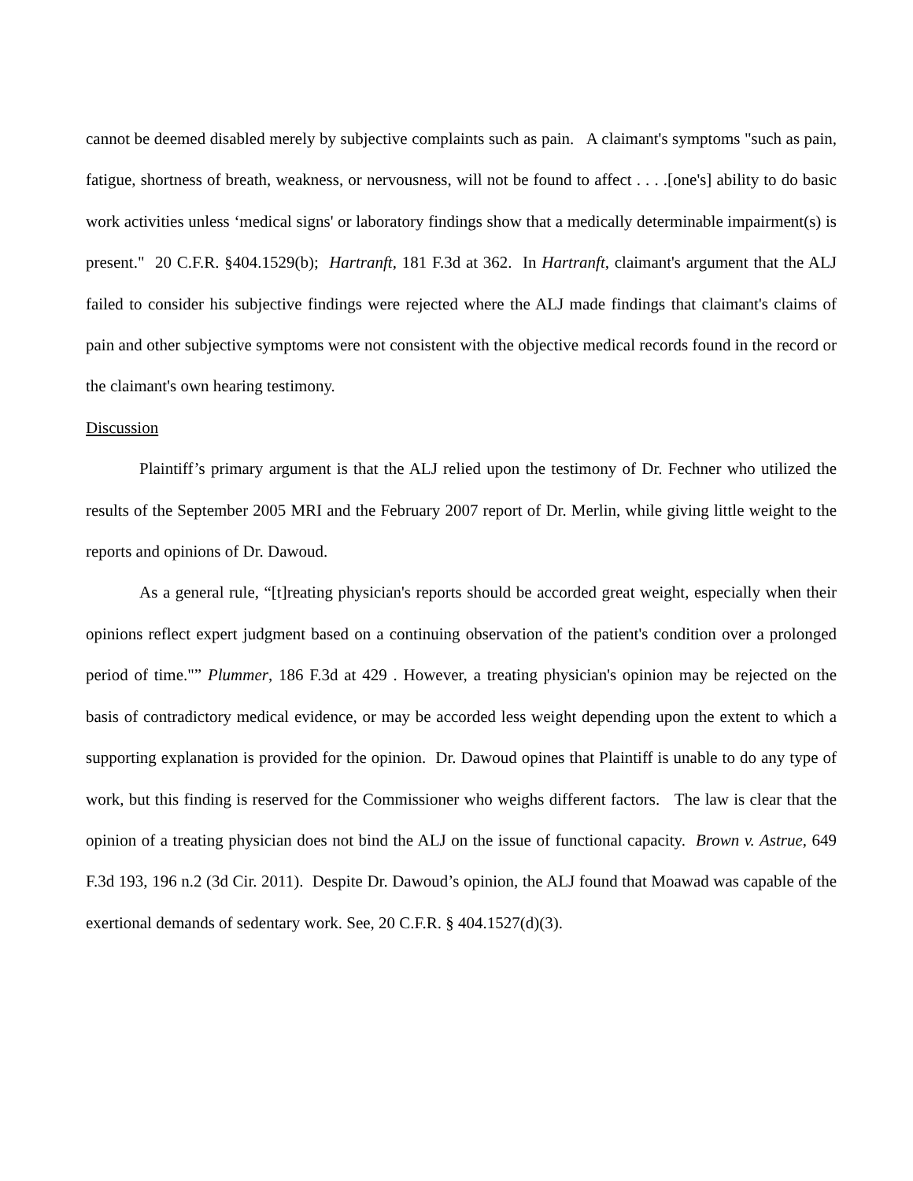cannot be deemed disabled merely by subjective complaints such as pain. A claimant's symptoms "such as pain, fatigue, shortness of breath, weakness, or nervousness, will not be found to affect . . . .[one's] ability to do basic work activities unless ‘medical signs' or laboratory findings show that a medically determinable impairment(s) is present." 20 C.F.R. §404.1529(b); Hartranft, 181 F.3d at 362. In Hartranft, claimant's argument that the ALJ failed to consider his subjective findings were rejected where the ALJ made findings that claimant's claims of pain and other subjective symptoms were not consistent with the objective medical records found in the record or the claimant's own hearing testimony.
Discussion
Plaintiff’s primary argument is that the ALJ relied upon the testimony of Dr. Fechner who utilized the results of the September 2005 MRI and the February 2007 report of Dr. Merlin, while giving little weight to the reports and opinions of Dr. Dawoud.
As a general rule, “[t]reating physician's reports should be accorded great weight, especially when their opinions reflect expert judgment based on a continuing observation of the patient's condition over a prolonged period of time."” Plummer, 186 F.3d at 429 . However, a treating physician's opinion may be rejected on the basis of contradictory medical evidence, or may be accorded less weight depending upon the extent to which a supporting explanation is provided for the opinion. Dr. Dawoud opines that Plaintiff is unable to do any type of work, but this finding is reserved for the Commissioner who weighs different factors. The law is clear that the opinion of a treating physician does not bind the ALJ on the issue of functional capacity. Brown v. Astrue, 649 F.3d 193, 196 n.2 (3d Cir. 2011). Despite Dr. Dawoud’s opinion, the ALJ found that Moawad was capable of the exertional demands of sedentary work. See, 20 C.F.R. § 404.1527(d)(3).